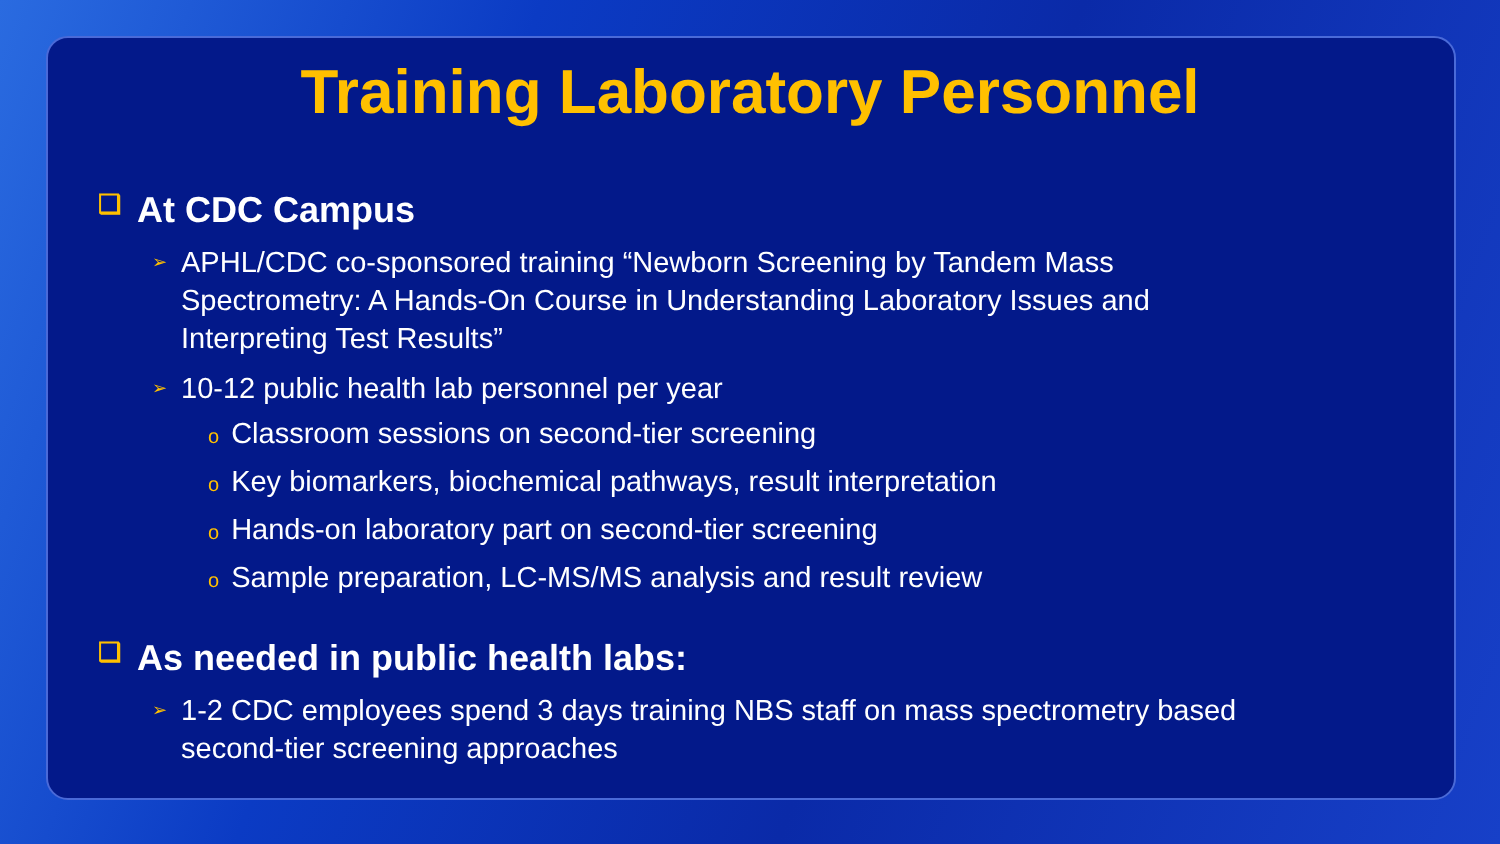Training Laboratory Personnel
❑ At CDC Campus
➢ APHL/CDC co-sponsored training “Newborn Screening by Tandem Mass Spectrometry: A Hands-On Course in Understanding Laboratory Issues and Interpreting Test Results”
➢ 10-12 public health lab personnel per year
o Classroom sessions on second-tier screening
o Key biomarkers, biochemical pathways, result interpretation
o Hands-on laboratory part on second-tier screening
o Sample preparation, LC-MS/MS analysis and result review
❑ As needed in public health labs:
➢ 1-2 CDC employees spend 3 days training NBS staff on mass spectrometry based second-tier screening approaches